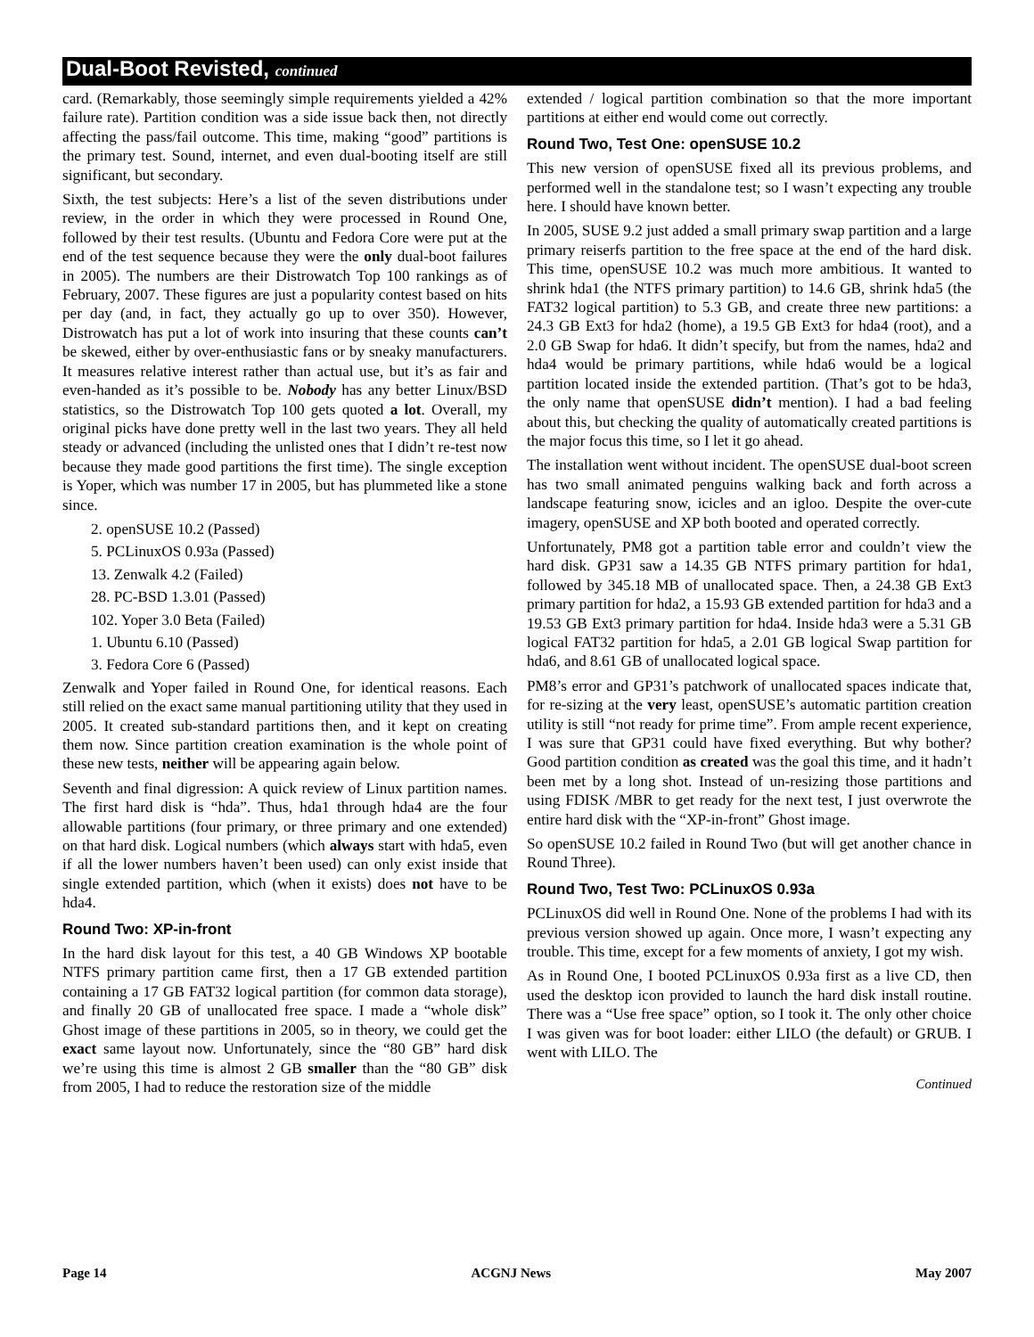Dual-Boot Revisted, continued
card. (Remarkably, those seemingly simple requirements yielded a 42% failure rate). Partition condition was a side issue back then, not directly affecting the pass/fail outcome. This time, making “good” partitions is the primary test. Sound, internet, and even dual-booting itself are still significant, but secondary.
Sixth, the test subjects: Here’s a list of the seven distributions under review, in the order in which they were processed in Round One, followed by their test results. (Ubuntu and Fedora Core were put at the end of the test sequence because they were the only dual-boot failures in 2005). The numbers are their Distrowatch Top 100 rankings as of February, 2007. These figures are just a popularity contest based on hits per day (and, in fact, they actually go up to over 350). However, Distrowatch has put a lot of work into insuring that these counts can’t be skewed, either by over-enthusiastic fans or by sneaky manufacturers. It measures relative interest rather than actual use, but it’s as fair and even-handed as it’s possible to be. Nobody has any better Linux/BSD statistics, so the Distrowatch Top 100 gets quoted a lot. Overall, my original picks have done pretty well in the last two years. They all held steady or advanced (including the unlisted ones that I didn’t re-test now because they made good partitions the first time). The single exception is Yoper, which was number 17 in 2005, but has plummeted like a stone since.
2. openSUSE 10.2 (Passed)
5. PCLinuxOS 0.93a (Passed)
13. Zenwalk 4.2 (Failed)
28. PC-BSD 1.3.01 (Passed)
102. Yoper 3.0 Beta (Failed)
1. Ubuntu 6.10 (Passed)
3. Fedora Core 6 (Passed)
Zenwalk and Yoper failed in Round One, for identical reasons. Each still relied on the exact same manual partitioning utility that they used in 2005. It created sub-standard partitions then, and it kept on creating them now. Since partition creation examination is the whole point of these new tests, neither will be appearing again below.
Seventh and final digression: A quick review of Linux partition names. The first hard disk is “hda”. Thus, hda1 through hda4 are the four allowable partitions (four primary, or three primary and one extended) on that hard disk. Logical numbers (which always start with hda5, even if all the lower numbers haven’t been used) can only exist inside that single extended partition, which (when it exists) does not have to be hda4.
Round Two: XP-in-front
In the hard disk layout for this test, a 40 GB Windows XP bootable NTFS primary partition came first, then a 17 GB extended partition containing a 17 GB FAT32 logical partition (for common data storage), and finally 20 GB of unallocated free space. I made a “whole disk” Ghost image of these partitions in 2005, so in theory, we could get the exact same layout now. Unfortunately, since the “80 GB” hard disk we’re using this time is almost 2 GB smaller than the “80 GB” disk from 2005, I had to reduce the restoration size of the middle
extended / logical partition combination so that the more important partitions at either end would come out correctly.
Round Two, Test One: openSUSE 10.2
This new version of openSUSE fixed all its previous problems, and performed well in the standalone test; so I wasn’t expecting any trouble here. I should have known better.
In 2005, SUSE 9.2 just added a small primary swap partition and a large primary reiserfs partition to the free space at the end of the hard disk. This time, openSUSE 10.2 was much more ambitious. It wanted to shrink hda1 (the NTFS primary partition) to 14.6 GB, shrink hda5 (the FAT32 logical partition) to 5.3 GB, and create three new partitions: a 24.3 GB Ext3 for hda2 (home), a 19.5 GB Ext3 for hda4 (root), and a 2.0 GB Swap for hda6. It didn’t specify, but from the names, hda2 and hda4 would be primary partitions, while hda6 would be a logical partition located inside the extended partition. (That’s got to be hda3, the only name that openSUSE didn’t mention). I had a bad feeling about this, but checking the quality of automatically created partitions is the major focus this time, so I let it go ahead.
The installation went without incident. The openSUSE dual-boot screen has two small animated penguins walking back and forth across a landscape featuring snow, icicles and an igloo. Despite the over-cute imagery, openSUSE and XP both booted and operated correctly.
Unfortunately, PM8 got a partition table error and couldn’t view the hard disk. GP31 saw a 14.35 GB NTFS primary partition for hda1, followed by 345.18 MB of unallocated space. Then, a 24.38 GB Ext3 primary partition for hda2, a 15.93 GB extended partition for hda3 and a 19.53 GB Ext3 primary partition for hda4. Inside hda3 were a 5.31 GB logical FAT32 partition for hda5, a 2.01 GB logical Swap partition for hda6, and 8.61 GB of unallocated logical space.
PM8’s error and GP31’s patchwork of unallocated spaces indicate that, for re-sizing at the very least, openSUSE’s automatic partition creation utility is still “not ready for prime time”. From ample recent experience, I was sure that GP31 could have fixed everything. But why bother? Good partition condition as created was the goal this time, and it hadn’t been met by a long shot. Instead of un-resizing those partitions and using FDISK /MBR to get ready for the next test, I just overwrote the entire hard disk with the “XP-in-front” Ghost image.
So openSUSE 10.2 failed in Round Two (but will get another chance in Round Three).
Round Two, Test Two: PCLinuxOS 0.93a
PCLinuxOS did well in Round One. None of the problems I had with its previous version showed up again. Once more, I wasn’t expecting any trouble. This time, except for a few moments of anxiety, I got my wish.
As in Round One, I booted PCLinuxOS 0.93a first as a live CD, then used the desktop icon provided to launch the hard disk install routine. There was a “Use free space” option, so I took it. The only other choice I was given was for boot loader: either LILO (the default) or GRUB. I went with LILO. The
Continued
Page 14 ACGNJ News May 2007